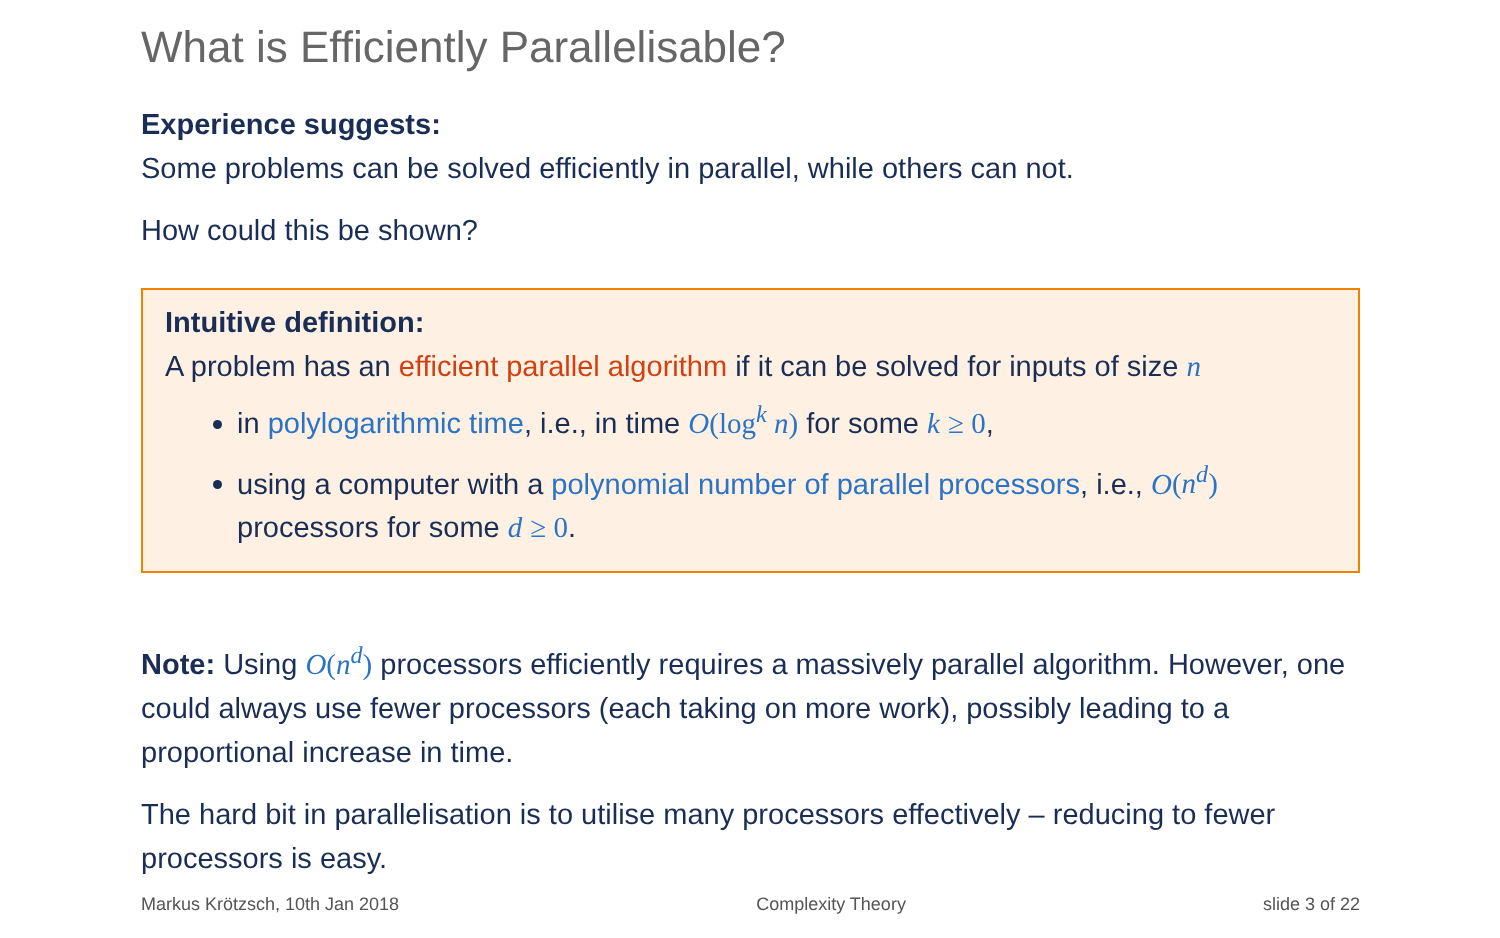What is Efficiently Parallelisable?
Experience suggests:
Some problems can be solved efficiently in parallel, while others can not.
How could this be shown?
Intuitive definition:
A problem has an efficient parallel algorithm if it can be solved for inputs of size n
in polylogarithmic time, i.e., in time O(log<sup>k</sup> n) for some k ≥ 0,
using a computer with a polynomial number of parallel processors, i.e., O(n<sup>d</sup>) processors for some d ≥ 0.
Note: Using O(n<sup>d</sup>) processors efficiently requires a massively parallel algorithm. However, one could always use fewer processors (each taking on more work), possibly leading to a proportional increase in time.
The hard bit in parallelisation is to utilise many processors effectively – reducing to fewer processors is easy.
Markus Krötzsch, 10th Jan 2018 Complexity Theory slide 3 of 22